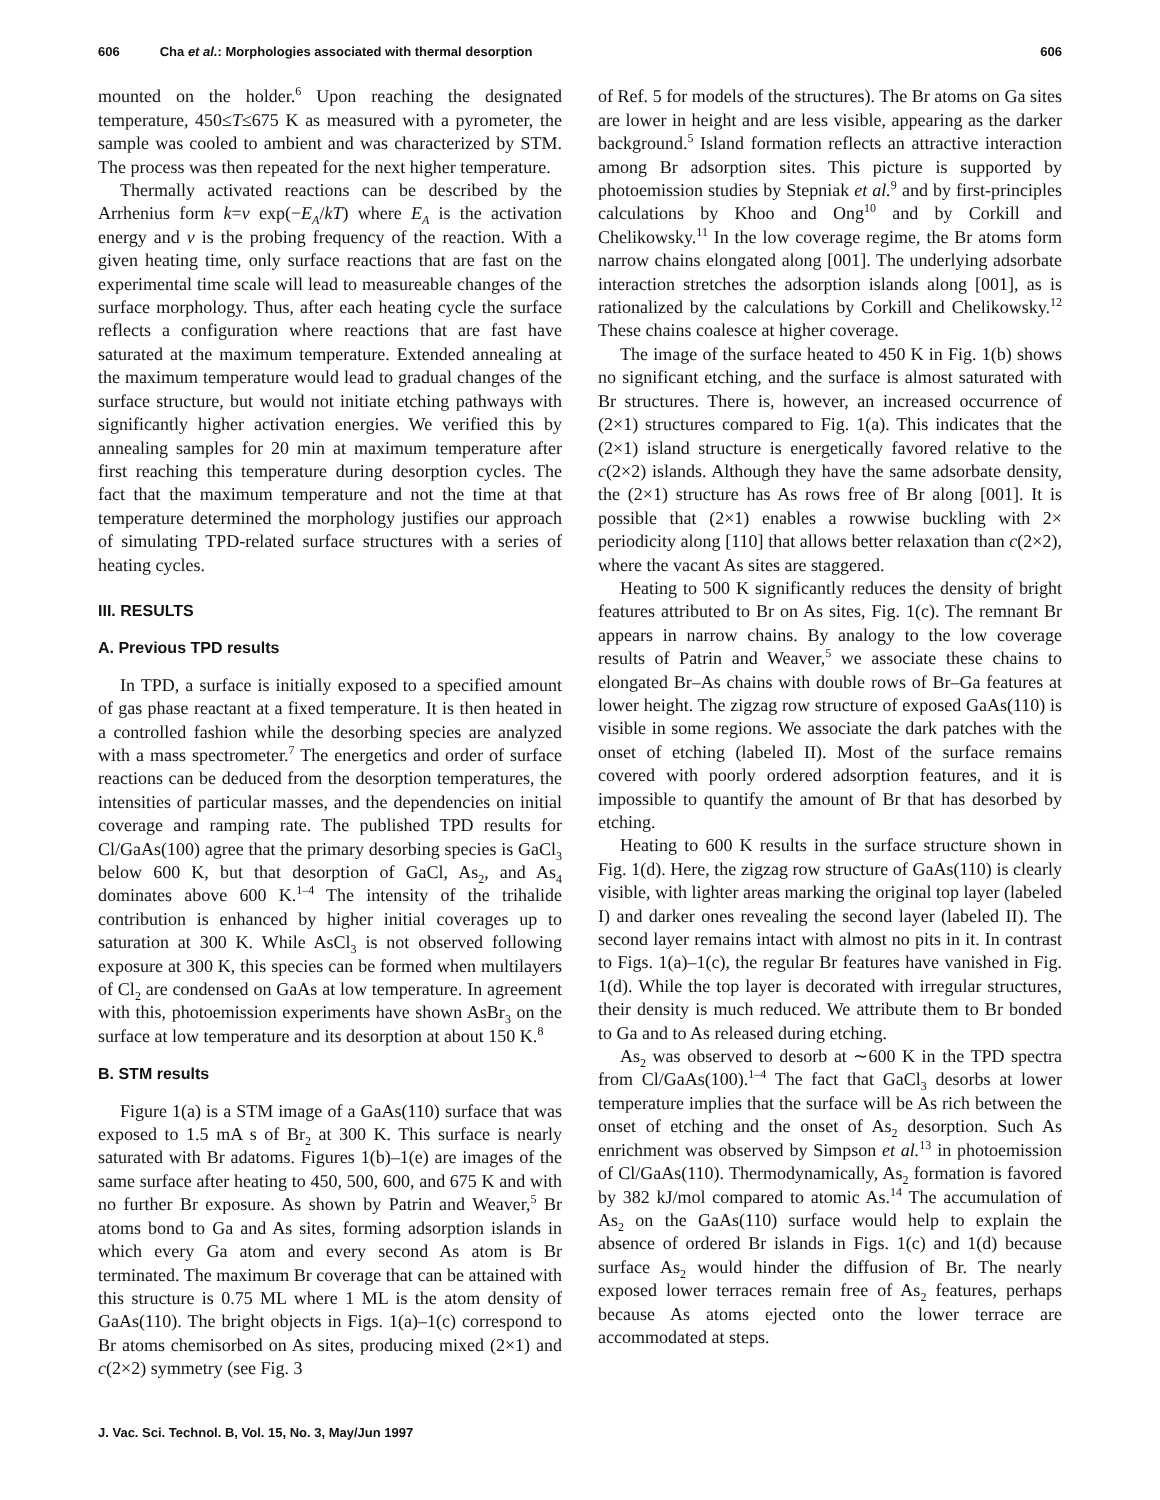606 Cha et al.: Morphologies associated with thermal desorption 606
mounted on the holder.<sup>6</sup> Upon reaching the designated temperature, 450≤T≤675 K as measured with a pyrometer, the sample was cooled to ambient and was characterized by STM. The process was then repeated for the next higher temperature.
Thermally activated reactions can be described by the Arrhenius form k=ν exp(−E<sub>A</sub>/kT) where E<sub>A</sub> is the activation energy and ν is the probing frequency of the reaction. With a given heating time, only surface reactions that are fast on the experimental time scale will lead to measureable changes of the surface morphology. Thus, after each heating cycle the surface reflects a configuration where reactions that are fast have saturated at the maximum temperature. Extended annealing at the maximum temperature would lead to gradual changes of the surface structure, but would not initiate etching pathways with significantly higher activation energies. We verified this by annealing samples for 20 min at maximum temperature after first reaching this temperature during desorption cycles. The fact that the maximum temperature and not the time at that temperature determined the morphology justifies our approach of simulating TPD-related surface structures with a series of heating cycles.
III. RESULTS
A. Previous TPD results
In TPD, a surface is initially exposed to a specified amount of gas phase reactant at a fixed temperature. It is then heated in a controlled fashion while the desorbing species are analyzed with a mass spectrometer.<sup>7</sup> The energetics and order of surface reactions can be deduced from the desorption temperatures, the intensities of particular masses, and the dependencies on initial coverage and ramping rate. The published TPD results for Cl/GaAs(100) agree that the primary desorbing species is GaCl<sub>3</sub> below 600 K, but that desorption of GaCl, As<sub>2</sub>, and As<sub>4</sub> dominates above 600 K.<sup>1–4</sup> The intensity of the trihalide contribution is enhanced by higher initial coverages up to saturation at 300 K. While AsCl<sub>3</sub> is not observed following exposure at 300 K, this species can be formed when multilayers of Cl<sub>2</sub> are condensed on GaAs at low temperature. In agreement with this, photoemission experiments have shown AsBr<sub>3</sub> on the surface at low temperature and its desorption at about 150 K.<sup>8</sup>
B. STM results
Figure 1(a) is a STM image of a GaAs(110) surface that was exposed to 1.5 mA s of Br<sub>2</sub> at 300 K. This surface is nearly saturated with Br adatoms. Figures 1(b)–1(e) are images of the same surface after heating to 450, 500, 600, and 675 K and with no further Br exposure. As shown by Patrin and Weaver,<sup>5</sup> Br atoms bond to Ga and As sites, forming adsorption islands in which every Ga atom and every second As atom is Br terminated. The maximum Br coverage that can be attained with this structure is 0.75 ML where 1 ML is the atom density of GaAs(110). The bright objects in Figs. 1(a)–1(c) correspond to Br atoms chemisorbed on As sites, producing mixed (2×1) and c(2×2) symmetry (see Fig. 3
of Ref. 5 for models of the structures). The Br atoms on Ga sites are lower in height and are less visible, appearing as the darker background.<sup>5</sup> Island formation reflects an attractive interaction among Br adsorption sites. This picture is supported by photoemission studies by Stepniak et al.<sup>9</sup> and by first-principles calculations by Khoo and Ong<sup>10</sup> and by Corkill and Chelikowsky.<sup>11</sup> In the low coverage regime, the Br atoms form narrow chains elongated along [001]. The underlying adsorbate interaction stretches the adsorption islands along [001], as is rationalized by the calculations by Corkill and Chelikowsky.<sup>12</sup> These chains coalesce at higher coverage.
The image of the surface heated to 450 K in Fig. 1(b) shows no significant etching, and the surface is almost saturated with Br structures. There is, however, an increased occurrence of (2×1) structures compared to Fig. 1(a). This indicates that the (2×1) island structure is energetically favored relative to the c(2×2) islands. Although they have the same adsorbate density, the (2×1) structure has As rows free of Br along [001]. It is possible that (2×1) enables a rowwise buckling with 2× periodicity along [110] that allows better relaxation than c(2×2), where the vacant As sites are staggered.
Heating to 500 K significantly reduces the density of bright features attributed to Br on As sites, Fig. 1(c). The remnant Br appears in narrow chains. By analogy to the low coverage results of Patrin and Weaver,<sup>5</sup> we associate these chains to elongated Br–As chains with double rows of Br–Ga features at lower height. The zigzag row structure of exposed GaAs(110) is visible in some regions. We associate the dark patches with the onset of etching (labeled II). Most of the surface remains covered with poorly ordered adsorption features, and it is impossible to quantify the amount of Br that has desorbed by etching.
Heating to 600 K results in the surface structure shown in Fig. 1(d). Here, the zigzag row structure of GaAs(110) is clearly visible, with lighter areas marking the original top layer (labeled I) and darker ones revealing the second layer (labeled II). The second layer remains intact with almost no pits in it. In contrast to Figs. 1(a)–1(c), the regular Br features have vanished in Fig. 1(d). While the top layer is decorated with irregular structures, their density is much reduced. We attribute them to Br bonded to Ga and to As released during etching.
As<sub>2</sub> was observed to desorb at ∼600 K in the TPD spectra from Cl/GaAs(100).<sup>1–4</sup> The fact that GaCl<sub>3</sub> desorbs at lower temperature implies that the surface will be As rich between the onset of etching and the onset of As<sub>2</sub> desorption. Such As enrichment was observed by Simpson et al.<sup>13</sup> in photoemission of Cl/GaAs(110). Thermodynamically, As<sub>2</sub> formation is favored by 382 kJ/mol compared to atomic As.<sup>14</sup> The accumulation of As<sub>2</sub> on the GaAs(110) surface would help to explain the absence of ordered Br islands in Figs. 1(c) and 1(d) because surface As<sub>2</sub> would hinder the diffusion of Br. The nearly exposed lower terraces remain free of As<sub>2</sub> features, perhaps because As atoms ejected onto the lower terrace are accommodated at steps.
J. Vac. Sci. Technol. B, Vol. 15, No. 3, May/Jun 1997